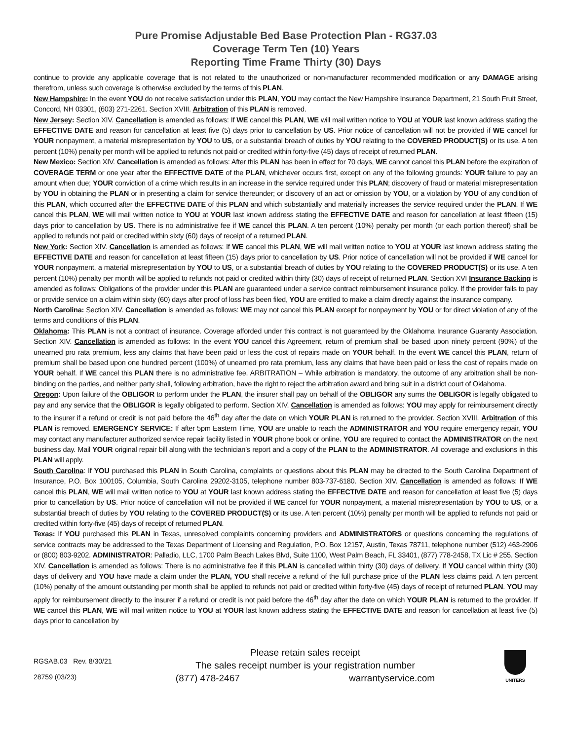Pure Promise Adjustable Bed Base Protection Plan - RG37.03
Coverage Term Ten (10) Years
Reporting Time Frame Thirty (30) Days
continue to provide any applicable coverage that is not related to the unauthorized or non-manufacturer recommended modification or any DAMAGE arising therefrom, unless such coverage is otherwise excluded by the terms of this PLAN.
New Hampshire: In the event YOU do not receive satisfaction under this PLAN, YOU may contact the New Hampshire Insurance Department, 21 South Fruit Street, Concord, NH 03301, (603) 271-2261. Section XVIII. Arbitration of this PLAN is removed.
New Jersey: Section XIV. Cancellation is amended as follows: If WE cancel this PLAN, WE will mail written notice to YOU at YOUR last known address stating the EFFECTIVE DATE and reason for cancellation at least five (5) days prior to cancellation by US. Prior notice of cancellation will not be provided if WE cancel for YOUR nonpayment, a material misrepresentation by YOU to US, or a substantial breach of duties by YOU relating to the COVERED PRODUCT(S) or its use. A ten percent (10%) penalty per month will be applied to refunds not paid or credited within forty-five (45) days of receipt of returned PLAN.
New Mexico: Section XIV. Cancellation is amended as follows: After this PLAN has been in effect for 70 days, WE cannot cancel this PLAN before the expiration of COVERAGE TERM or one year after the EFFECTIVE DATE of the PLAN, whichever occurs first, except on any of the following grounds: YOUR failure to pay an amount when due; YOUR conviction of a crime which results in an increase in the service required under this PLAN; discovery of fraud or material misrepresentation by YOU in obtaining the PLAN or in presenting a claim for service thereunder; or discovery of an act or omission by YOU, or a violation by YOU of any condition of this PLAN, which occurred after the EFFECTIVE DATE of this PLAN and which substantially and materially increases the service required under the PLAN. If WE cancel this PLAN, WE will mail written notice to YOU at YOUR last known address stating the EFFECTIVE DATE and reason for cancellation at least fifteen (15) days prior to cancellation by US. There is no administrative fee if WE cancel this PLAN. A ten percent (10%) penalty per month (or each portion thereof) shall be applied to refunds not paid or credited within sixty (60) days of receipt of a returned PLAN.
New York: Section XIV. Cancellation is amended as follows: If WE cancel this PLAN, WE will mail written notice to YOU at YOUR last known address stating the EFFECTIVE DATE and reason for cancellation at least fifteen (15) days prior to cancellation by US. Prior notice of cancellation will not be provided if WE cancel for YOUR nonpayment, a material misrepresentation by YOU to US, or a substantial breach of duties by YOU relating to the COVERED PRODUCT(S) or its use. A ten percent (10%) penalty per month will be applied to refunds not paid or credited within thirty (30) days of receipt of returned PLAN. Section XVI Insurance Backing is amended as follows: Obligations of the provider under this PLAN are guaranteed under a service contract reimbursement insurance policy. If the provider fails to pay or provide service on a claim within sixty (60) days after proof of loss has been filed, YOU are entitled to make a claim directly against the insurance company.
North Carolina: Section XIV. Cancellation is amended as follows: WE may not cancel this PLAN except for nonpayment by YOU or for direct violation of any of the terms and conditions of this PLAN.
Oklahoma: This PLAN is not a contract of insurance. Coverage afforded under this contract is not guaranteed by the Oklahoma Insurance Guaranty Association. Section XIV. Cancellation is amended as follows: In the event YOU cancel this Agreement, return of premium shall be based upon ninety percent (90%) of the unearned pro rata premium, less any claims that have been paid or less the cost of repairs made on YOUR behalf. In the event WE cancel this PLAN, return of premium shall be based upon one hundred percent (100%) of unearned pro rata premium, less any claims that have been paid or less the cost of repairs made on YOUR behalf. If WE cancel this PLAN there is no administrative fee. ARBITRATION – While arbitration is mandatory, the outcome of any arbitration shall be non-binding on the parties, and neither party shall, following arbitration, have the right to reject the arbitration award and bring suit in a district court of Oklahoma.
Oregon: Upon failure of the OBLIGOR to perform under the PLAN, the insurer shall pay on behalf of the OBLIGOR any sums the OBLIGOR is legally obligated to pay and any service that the OBLIGOR is legally obligated to perform. Section XIV. Cancellation is amended as follows: YOU may apply for reimbursement directly to the insurer if a refund or credit is not paid before the 46<sup>th</sup> day after the date on which YOUR PLAN is returned to the provider. Section XVIII. Arbitration of this PLAN is removed. EMERGENCY SERVICE: If after 5pm Eastern Time, YOU are unable to reach the ADMINISTRATOR and YOU require emergency repair, YOU may contact any manufacturer authorized service repair facility listed in YOUR phone book or online. YOU are required to contact the ADMINISTRATOR on the next business day. Mail YOUR original repair bill along with the technician’s report and a copy of the PLAN to the ADMINISTRATOR. All coverage and exclusions in this PLAN will apply.
South Carolina: If YOU purchased this PLAN in South Carolina, complaints or questions about this PLAN may be directed to the South Carolina Department of Insurance, P.O. Box 100105, Columbia, South Carolina 29202-3105, telephone number 803-737-6180. Section XIV. Cancellation is amended as follows: If WE cancel this PLAN, WE will mail written notice to YOU at YOUR last known address stating the EFFECTIVE DATE and reason for cancellation at least five (5) days prior to cancellation by US. Prior notice of cancellation will not be provided if WE cancel for YOUR nonpayment, a material misrepresentation by YOU to US, or a substantial breach of duties by YOU relating to the COVERED PRODUCT(S) or its use. A ten percent (10%) penalty per month will be applied to refunds not paid or credited within forty-five (45) days of receipt of returned PLAN.
Texas: If YOU purchased this PLAN in Texas, unresolved complaints concerning providers and ADMINISTRATORS or questions concerning the regulations of service contracts may be addressed to the Texas Department of Licensing and Regulation, P.O. Box 12157, Austin, Texas 78711, telephone number (512) 463-2906 or (800) 803-9202. ADMINISTRATOR: Palladio, LLC, 1700 Palm Beach Lakes Blvd, Suite 1100, West Palm Beach, FL 33401, (877) 778-2458, TX Lic # 255. Section XIV. Cancellation is amended as follows: There is no administrative fee if this PLAN is cancelled within thirty (30) days of delivery. If YOU cancel within thirty (30) days of delivery and YOU have made a claim under the PLAN, YOU shall receive a refund of the full purchase price of the PLAN less claims paid. A ten percent (10%) penalty of the amount outstanding per month shall be applied to refunds not paid or credited within forty-five (45) days of receipt of returned PLAN. YOU may apply for reimbursement directly to the insurer if a refund or credit is not paid before the 46<sup>th</sup> day after the date on which YOUR PLAN is returned to the provider. If WE cancel this PLAN, WE will mail written notice to YOU at YOUR last known address stating the EFFECTIVE DATE and reason for cancellation at least five (5) days prior to cancellation by
RGSAB.03 Rev. 8/30/21
28759 (03/23)
Please retain sales receipt
The sales receipt number is your registration number
(877) 478-2467 warrantyservice.com
UNITERS